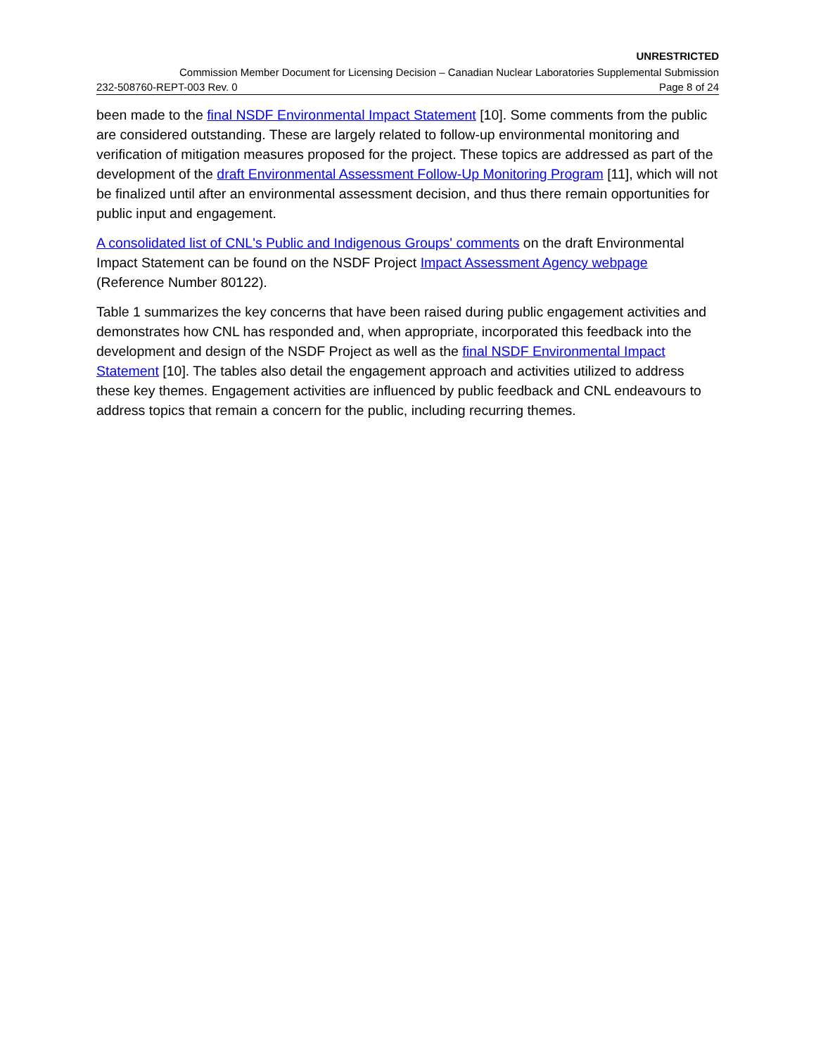UNRESTRICTED
Commission Member Document for Licensing Decision – Canadian Nuclear Laboratories Supplemental Submission
232-508760-REPT-003 Rev. 0 Page 8 of 24
been made to the final NSDF Environmental Impact Statement [10]. Some comments from the public are considered outstanding. These are largely related to follow-up environmental monitoring and verification of mitigation measures proposed for the project. These topics are addressed as part of the development of the draft Environmental Assessment Follow-Up Monitoring Program [11], which will not be finalized until after an environmental assessment decision, and thus there remain opportunities for public input and engagement.
A consolidated list of CNL's Public and Indigenous Groups' comments on the draft Environmental Impact Statement can be found on the NSDF Project Impact Assessment Agency webpage (Reference Number 80122).
Table 1 summarizes the key concerns that have been raised during public engagement activities and demonstrates how CNL has responded and, when appropriate, incorporated this feedback into the development and design of the NSDF Project as well as the final NSDF Environmental Impact Statement [10]. The tables also detail the engagement approach and activities utilized to address these key themes. Engagement activities are influenced by public feedback and CNL endeavours to address topics that remain a concern for the public, including recurring themes.